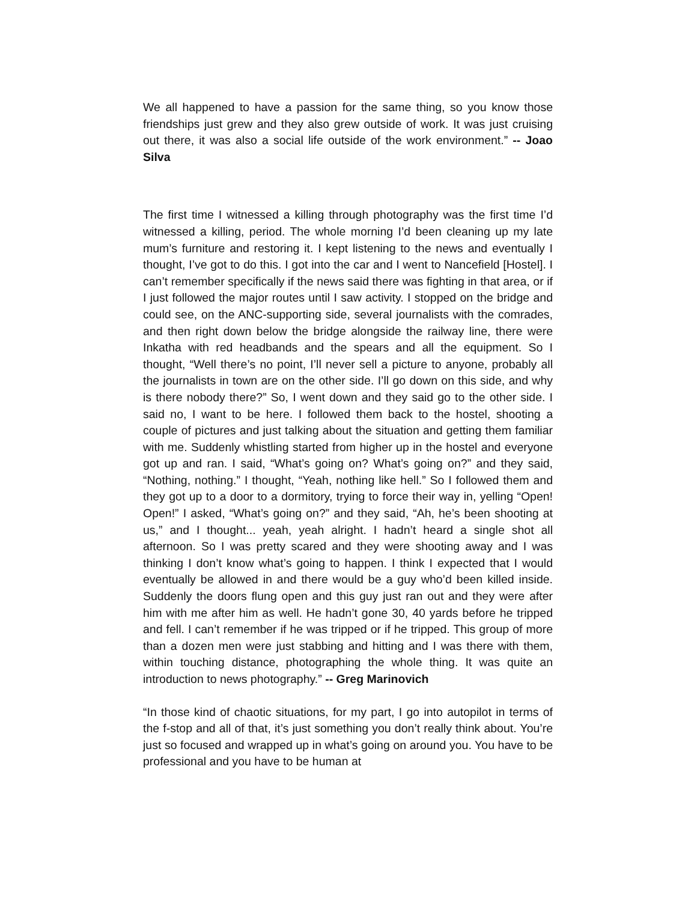We all happened to have a passion for the same thing, so you know those friendships just grew and they also grew outside of work. It was just cruising out there, it was also a social life outside of the work environment.” -- Joao Silva
The first time I witnessed a killing through photography was the first time I’d witnessed a killing, period. The whole morning I’d been cleaning up my late mum’s furniture and restoring it. I kept listening to the news and eventually I thought, I’ve got to do this. I got into the car and I went to Nancefield [Hostel]. I can’t remember specifically if the news said there was fighting in that area, or if I just followed the major routes until I saw activity. I stopped on the bridge and could see, on the ANC-supporting side, several journalists with the comrades, and then right down below the bridge alongside the railway line, there were Inkatha with red headbands and the spears and all the equipment. So I thought, “Well there’s no point, I’ll never sell a picture to anyone, probably all the journalists in town are on the other side. I’ll go down on this side, and why is there nobody there?” So, I went down and they said go to the other side. I said no, I want to be here. I followed them back to the hostel, shooting a couple of pictures and just talking about the situation and getting them familiar with me. Suddenly whistling started from higher up in the hostel and everyone got up and ran. I said, “What’s going on? What’s going on?” and they said, “Nothing, nothing.” I thought, “Yeah, nothing like hell.” So I followed them and they got up to a door to a dormitory, trying to force their way in, yelling “Open! Open!” I asked, “What’s going on?” and they said, “Ah, he’s been shooting at us,” and I thought... yeah, yeah alright. I hadn’t heard a single shot all afternoon. So I was pretty scared and they were shooting away and I was thinking I don’t know what’s going to happen. I think I expected that I would eventually be allowed in and there would be a guy who’d been killed inside. Suddenly the doors flung open and this guy just ran out and they were after him with me after him as well. He hadn’t gone 30, 40 yards before he tripped and fell. I can’t remember if he was tripped or if he tripped. This group of more than a dozen men were just stabbing and hitting and I was there with them, within touching distance, photographing the whole thing. It was quite an introduction to news photography.” -- Greg Marinovich
“In those kind of chaotic situations, for my part, I go into autopilot in terms of the f-stop and all of that, it’s just something you don’t really think about. You’re just so focused and wrapped up in what’s going on around you. You have to be professional and you have to be human at